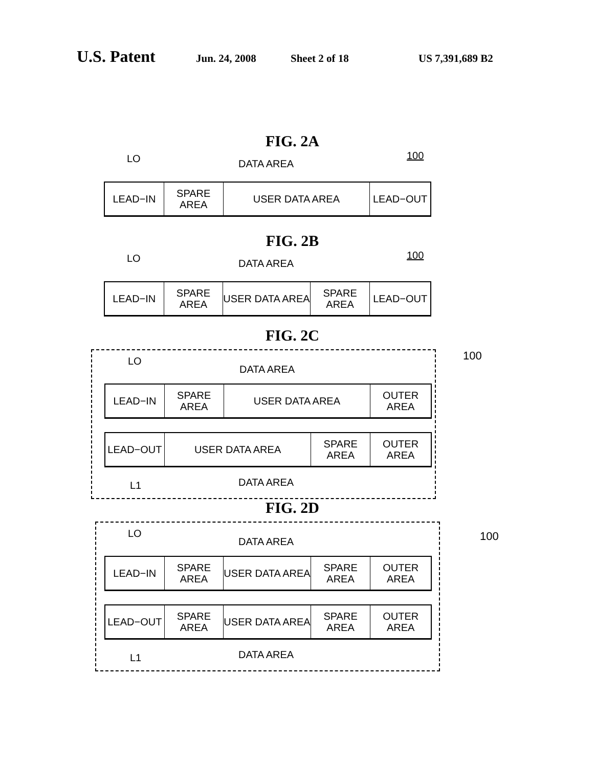U.S. Patent Jun. 24, 2008 Sheet 2 of 18 US 7,391,689 B2
FIG. 2A
LO DATA AREA
100
LEAD−IN SPARE
AREA
USER DATA AREA LEAD−OUT
FIG. 2B
LO DATA AREA
100
LEAD−IN SPARE
AREA
USER DATA AREA SPARE
AREA
LEAD−OUT
FIG. 2C
100
LO
DATA AREA
LEAD−IN SPARE
AREA
USER DATA AREA OUTER
AREA
LEAD−OUT USER DATA AREA SPARE
AREA
OUTER
AREA
L1 DATA AREA
FIG. 2D
100
LO
DATA AREA
LEAD−IN SPARE
AREA
USER DATA AREA SPARE
AREA
OUTER
AREA
LEAD−OUT SPARE
AREA
USER DATA AREA SPARE
AREA
OUTER
AREA
L1 DATA AREA